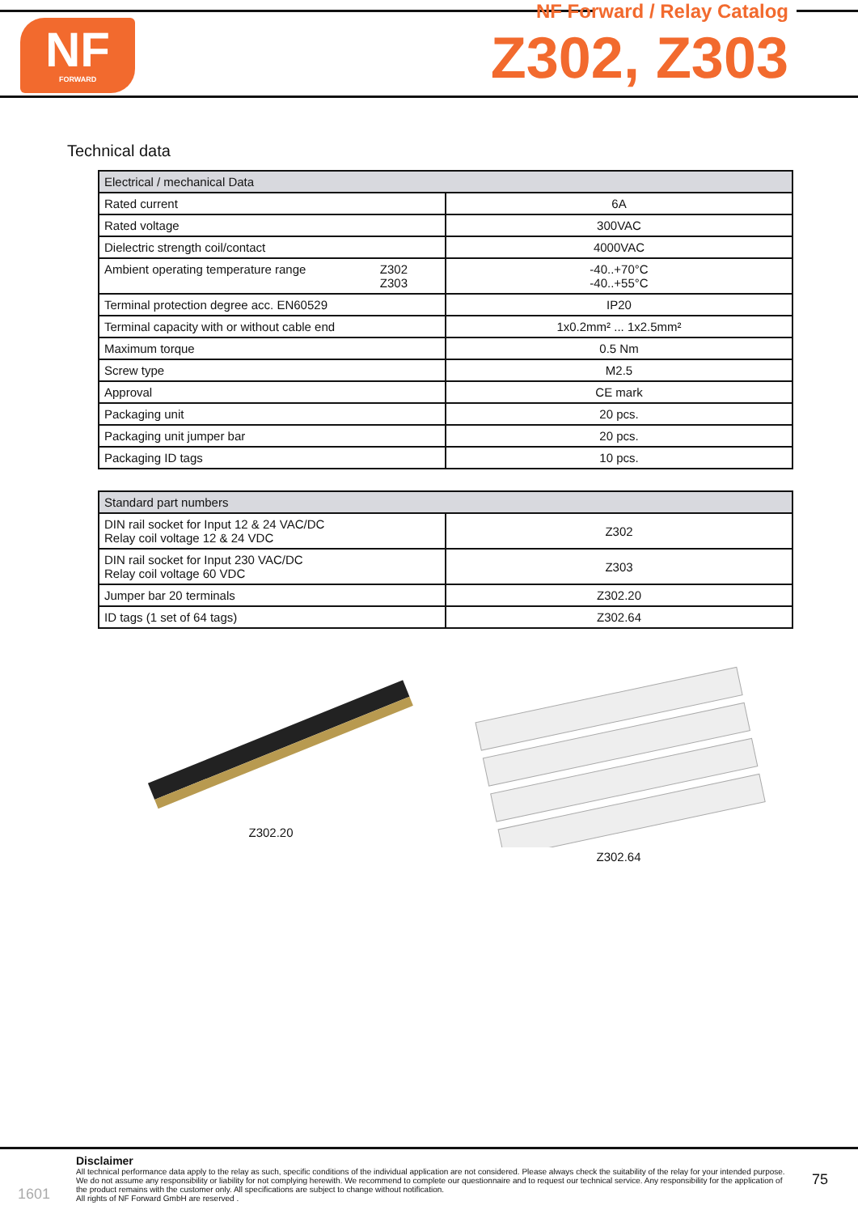NF
FORWARD
NF Forward / Relay Catalog
Z302, Z303
Technical data
| Electrical / mechanical Data | |
| --- | --- |
| Rated current | 6A |
| Rated voltage | 300VAC |
| Dielectric strength coil/contact | 4000VAC |
| Ambient operating temperature range Z302 Z303 | -40..+70°C -40..+55°C |
| Terminal protection degree acc. EN60529 | IP20 |
| Terminal capacity with or without cable end | 1x0.2mm² ... 1x2.5mm² |
| Maximum torque | 0.5 Nm |
| Screw type | M2.5 |
| Approval | CE mark |
| Packaging unit | 20 pcs. |
| Packaging unit jumper bar | 20 pcs. |
| Packaging ID tags | 10 pcs. |
| Standard part numbers | |
| --- | --- |
| DIN rail socket for Input 12 & 24 VAC/DC Relay coil voltage 12 & 24 VDC | Z302 |
| DIN rail socket for Input 230 VAC/DC Relay coil voltage 60 VDC | Z303 |
| Jumper bar 20 terminals | Z302.20 |
| ID tags (1 set of 64 tags) | Z302.64 |
Z302.20 Z302.64
1601
Disclaimer
All technical performance data apply to the relay as such, specific conditions of the individual application are not considered. Please always check the suitability of the relay for your intended purpose. We do not assume any responsibility or liability for not complying herewith. We recommend to complete our questionnaire and to request our technical service. Any responsibility for the application of the product remains with the customer only. All specifications are subject to change without notification.
All rights of NF Forward GmbH are reserved .
75